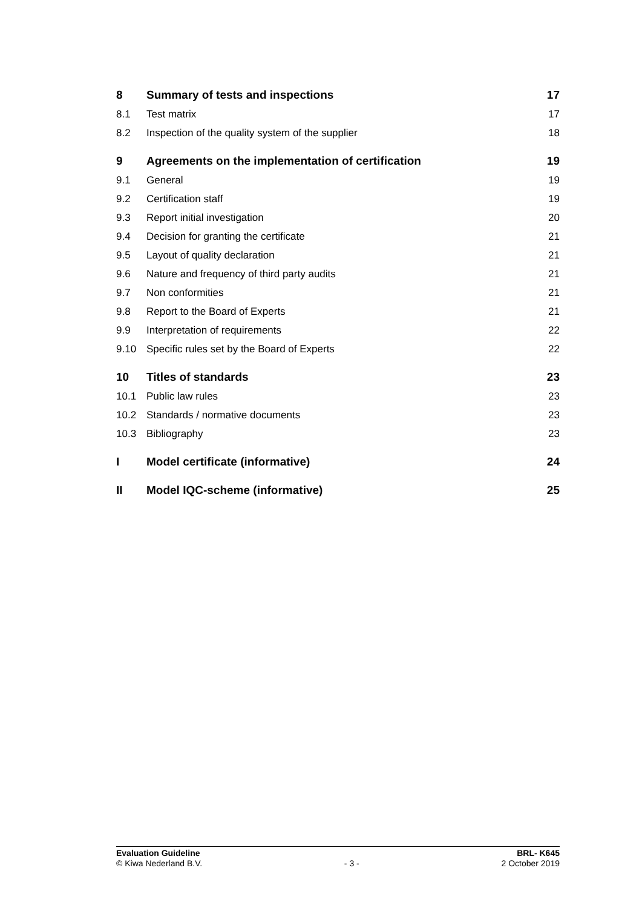| 8 | Summary of tests and inspections | 17 |
| 8.1 | Test matrix | 17 |
| 8.2 | Inspection of the quality system of the supplier | 18 |
| 9 | Agreements on the implementation of certification | 19 |
| 9.1 | General | 19 |
| 9.2 | Certification staff | 19 |
| 9.3 | Report initial investigation | 20 |
| 9.4 | Decision for granting the certificate | 21 |
| 9.5 | Layout of quality declaration | 21 |
| 9.6 | Nature and frequency of third party audits | 21 |
| 9.7 | Non conformities | 21 |
| 9.8 | Report to the Board of Experts | 21 |
| 9.9 | Interpretation of requirements | 22 |
| 9.10 | Specific rules set by the Board of Experts | 22 |
| 10 | Titles of standards | 23 |
| 10.1 | Public law rules | 23 |
| 10.2 | Standards / normative documents | 23 |
| 10.3 | Bibliography | 23 |
| I | Model certificate (informative) | 24 |
| II | Model IQC-scheme (informative) | 25 |
Evaluation Guideline
© Kiwa Nederland B.V.
- 3 - BRL- K645
2 October 2019